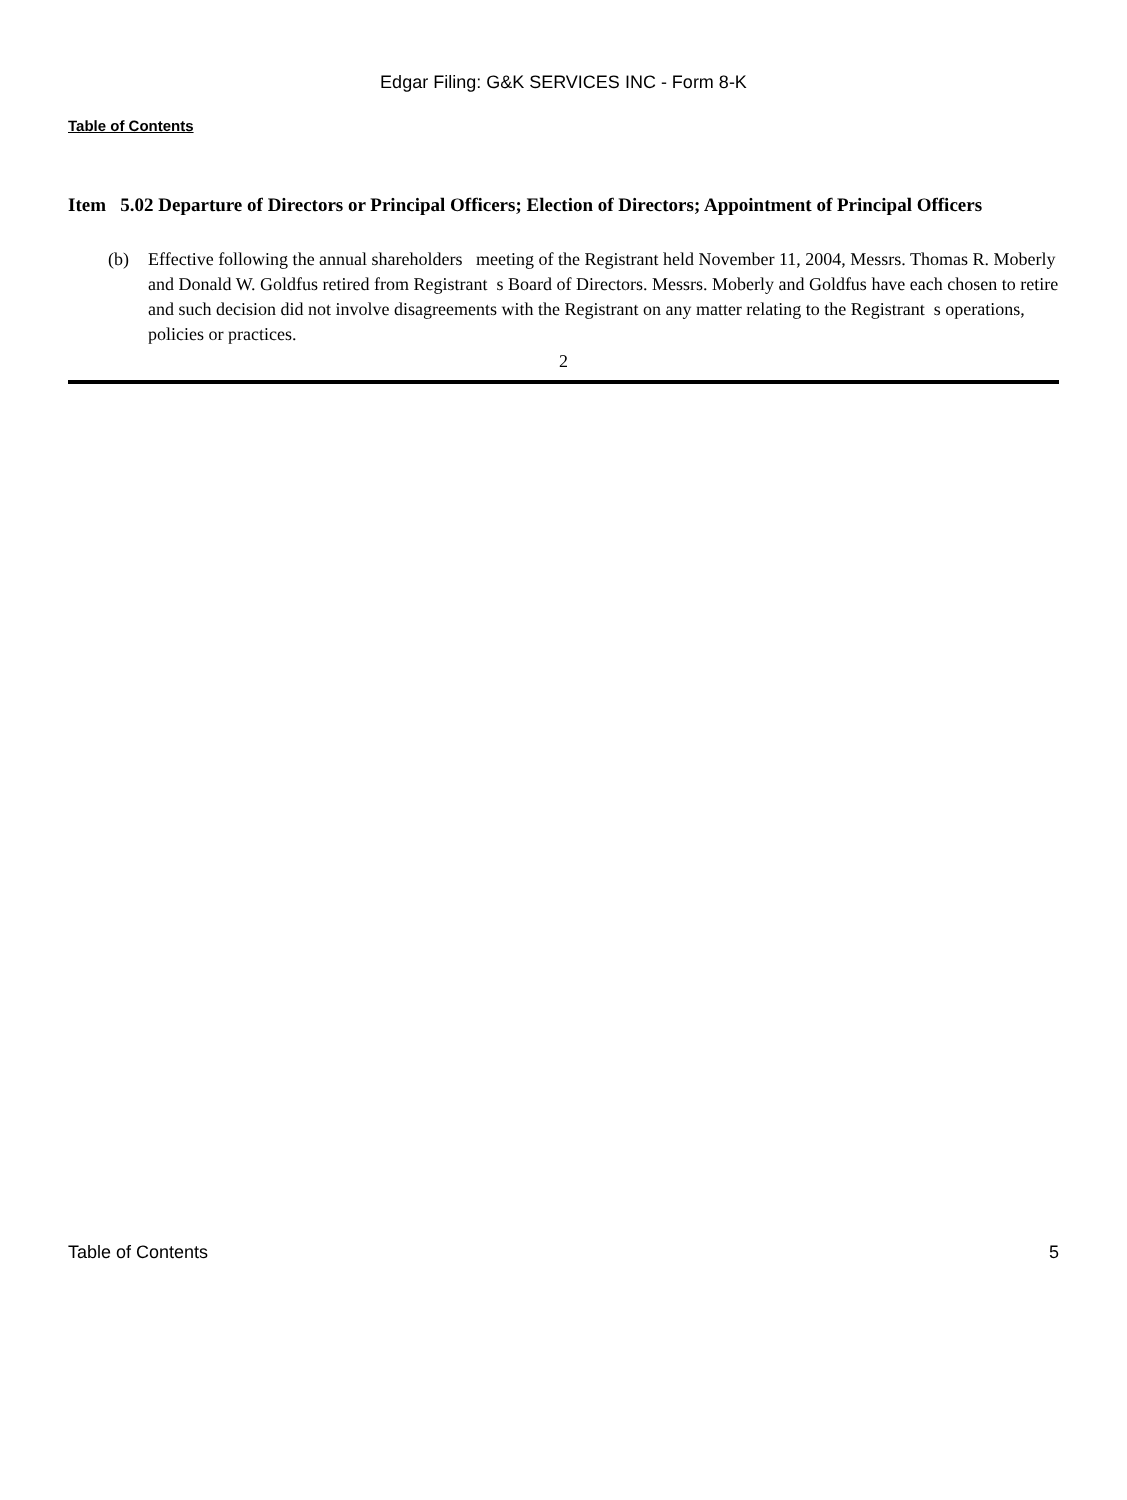Edgar Filing: G&K SERVICES INC - Form 8-K
Table of Contents
Item 5.02 Departure of Directors or Principal Officers; Election of Directors; Appointment of Principal Officers
(b) Effective following the annual shareholders meeting of the Registrant held November 11, 2004, Messrs. Thomas R. Moberly and Donald W. Goldfus retired from Registrant s Board of Directors. Messrs. Moberly and Goldfus have each chosen to retire and such decision did not involve disagreements with the Registrant on any matter relating to the Registrant s operations, policies or practices.
2
Table of Contents 5